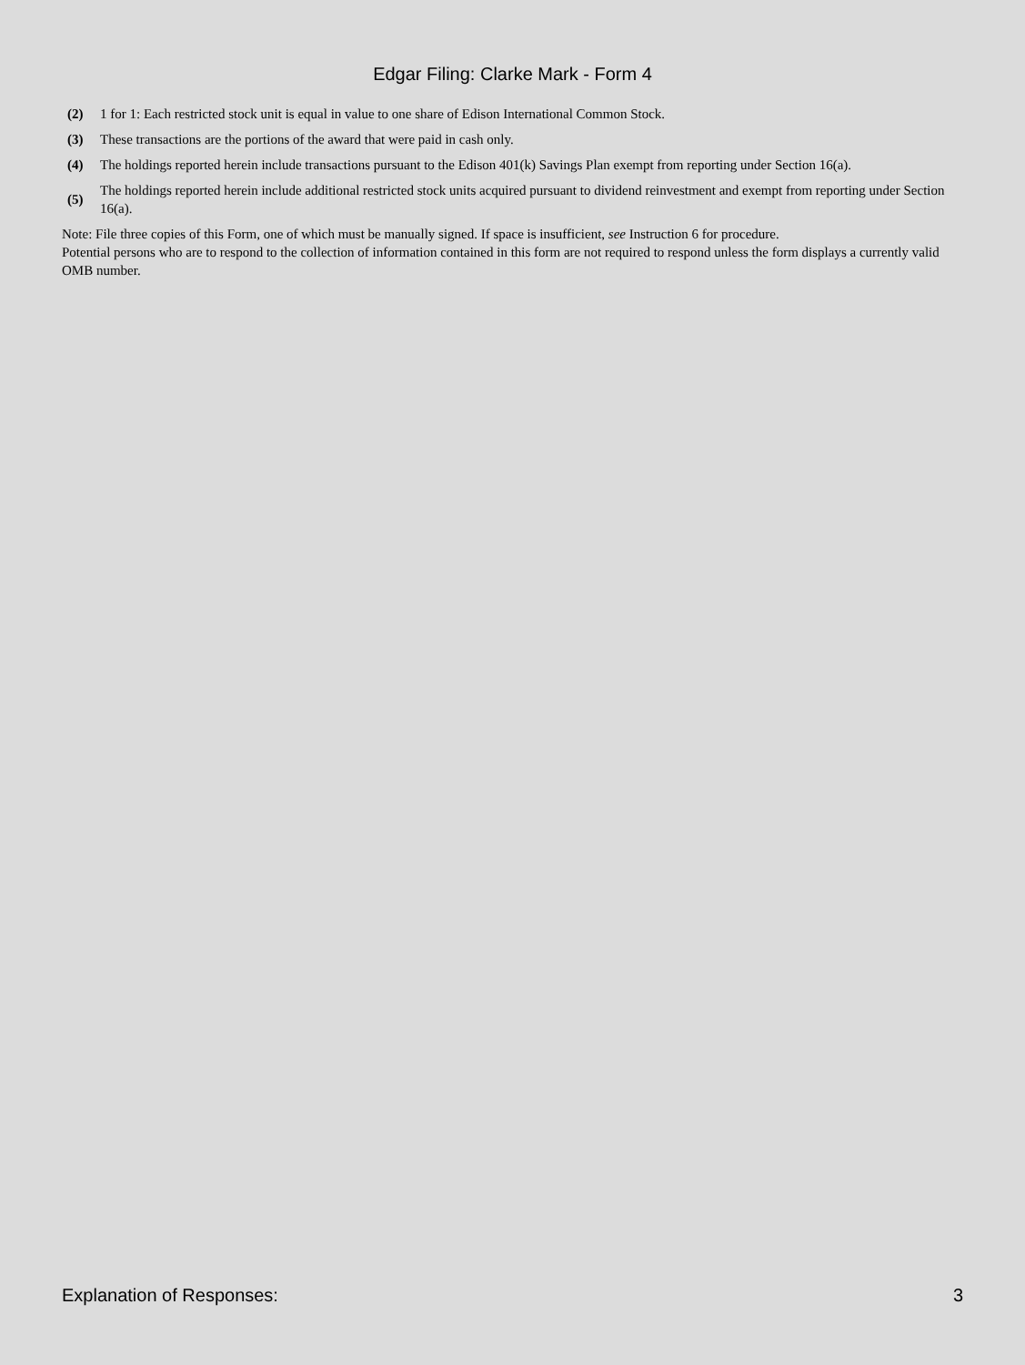Edgar Filing: Clarke Mark - Form 4
| (2) | 1 for 1: Each restricted stock unit is equal in value to one share of Edison International Common Stock. |
| (3) | These transactions are the portions of the award that were paid in cash only. |
| (4) | The holdings reported herein include transactions pursuant to the Edison 401(k) Savings Plan exempt from reporting under Section 16(a). |
| (5) | The holdings reported herein include additional restricted stock units acquired pursuant to dividend reinvestment and exempt from reporting under Section 16(a). |
Note: File three copies of this Form, one of which must be manually signed. If space is insufficient, see Instruction 6 for procedure.
Potential persons who are to respond to the collection of information contained in this form are not required to respond unless the form displays a currently valid OMB number.
Explanation of Responses: 3